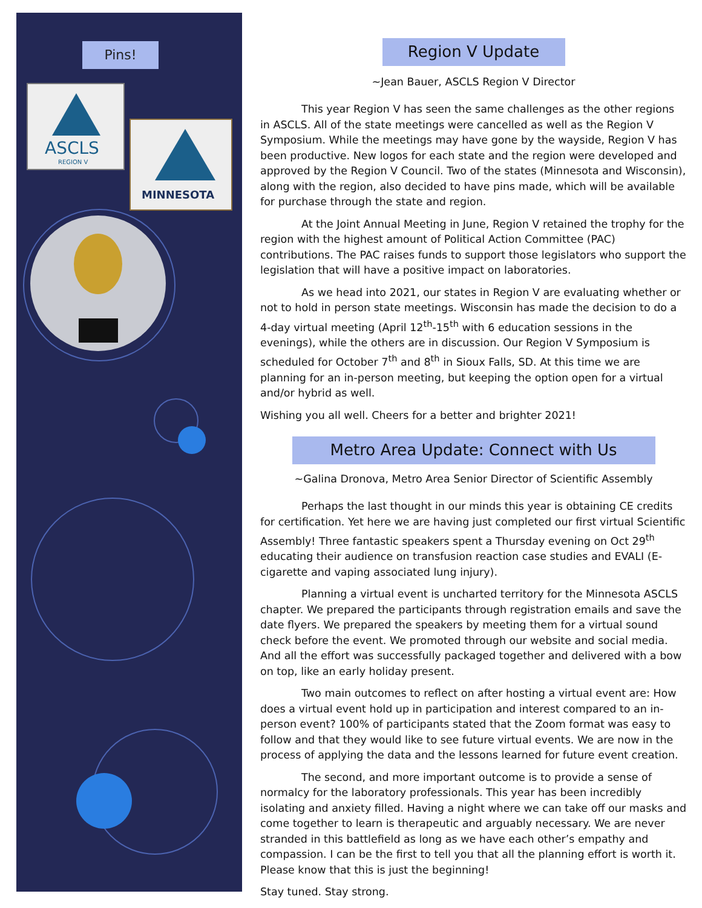Pins!
ASCLS
REGION V
MINNESOTA
Region V Update
~Jean Bauer, ASCLS Region V Director
This year Region V has seen the same challenges as the other regions in ASCLS. All of the state meetings were cancelled as well as the Region V Symposium. While the meetings may have gone by the wayside, Region V has been productive. New logos for each state and the region were developed and approved by the Region V Council. Two of the states (Minnesota and Wisconsin), along with the region, also decided to have pins made, which will be available for purchase through the state and region.
At the Joint Annual Meeting in June, Region V retained the trophy for the region with the highest amount of Political Action Committee (PAC) contributions. The PAC raises funds to support those legislators who support the legislation that will have a positive impact on laboratories.
As we head into 2021, our states in Region V are evaluating whether or not to hold in person state meetings. Wisconsin has made the decision to do a 4-day virtual meeting (April 12<sup>th</sup>-15<sup>th</sup> with 6 education sessions in the evenings), while the others are in discussion. Our Region V Symposium is scheduled for October 7<sup>th</sup> and 8<sup>th</sup> in Sioux Falls, SD. At this time we are planning for an in-person meeting, but keeping the option open for a virtual and/or hybrid as well.
Wishing you all well. Cheers for a better and brighter 2021!
Metro Area Update: Connect with Us
~Galina Dronova, Metro Area Senior Director of Scientific Assembly
Perhaps the last thought in our minds this year is obtaining CE credits for certification. Yet here we are having just completed our first virtual Scientific Assembly! Three fantastic speakers spent a Thursday evening on Oct 29<sup>th</sup> educating their audience on transfusion reaction case studies and EVALI (E-cigarette and vaping associated lung injury).
Planning a virtual event is uncharted territory for the Minnesota ASCLS chapter. We prepared the participants through registration emails and save the date flyers. We prepared the speakers by meeting them for a virtual sound check before the event. We promoted through our website and social media. And all the effort was successfully packaged together and delivered with a bow on top, like an early holiday present.
Two main outcomes to reflect on after hosting a virtual event are: How does a virtual event hold up in participation and interest compared to an in-person event? 100% of participants stated that the Zoom format was easy to follow and that they would like to see future virtual events. We are now in the process of applying the data and the lessons learned for future event creation.
The second, and more important outcome is to provide a sense of normalcy for the laboratory professionals. This year has been incredibly isolating and anxiety filled. Having a night where we can take off our masks and come together to learn is therapeutic and arguably necessary. We are never stranded in this battlefield as long as we have each other’s empathy and compassion. I can be the first to tell you that all the planning effort is worth it. Please know that this is just the beginning!
Stay tuned. Stay strong.